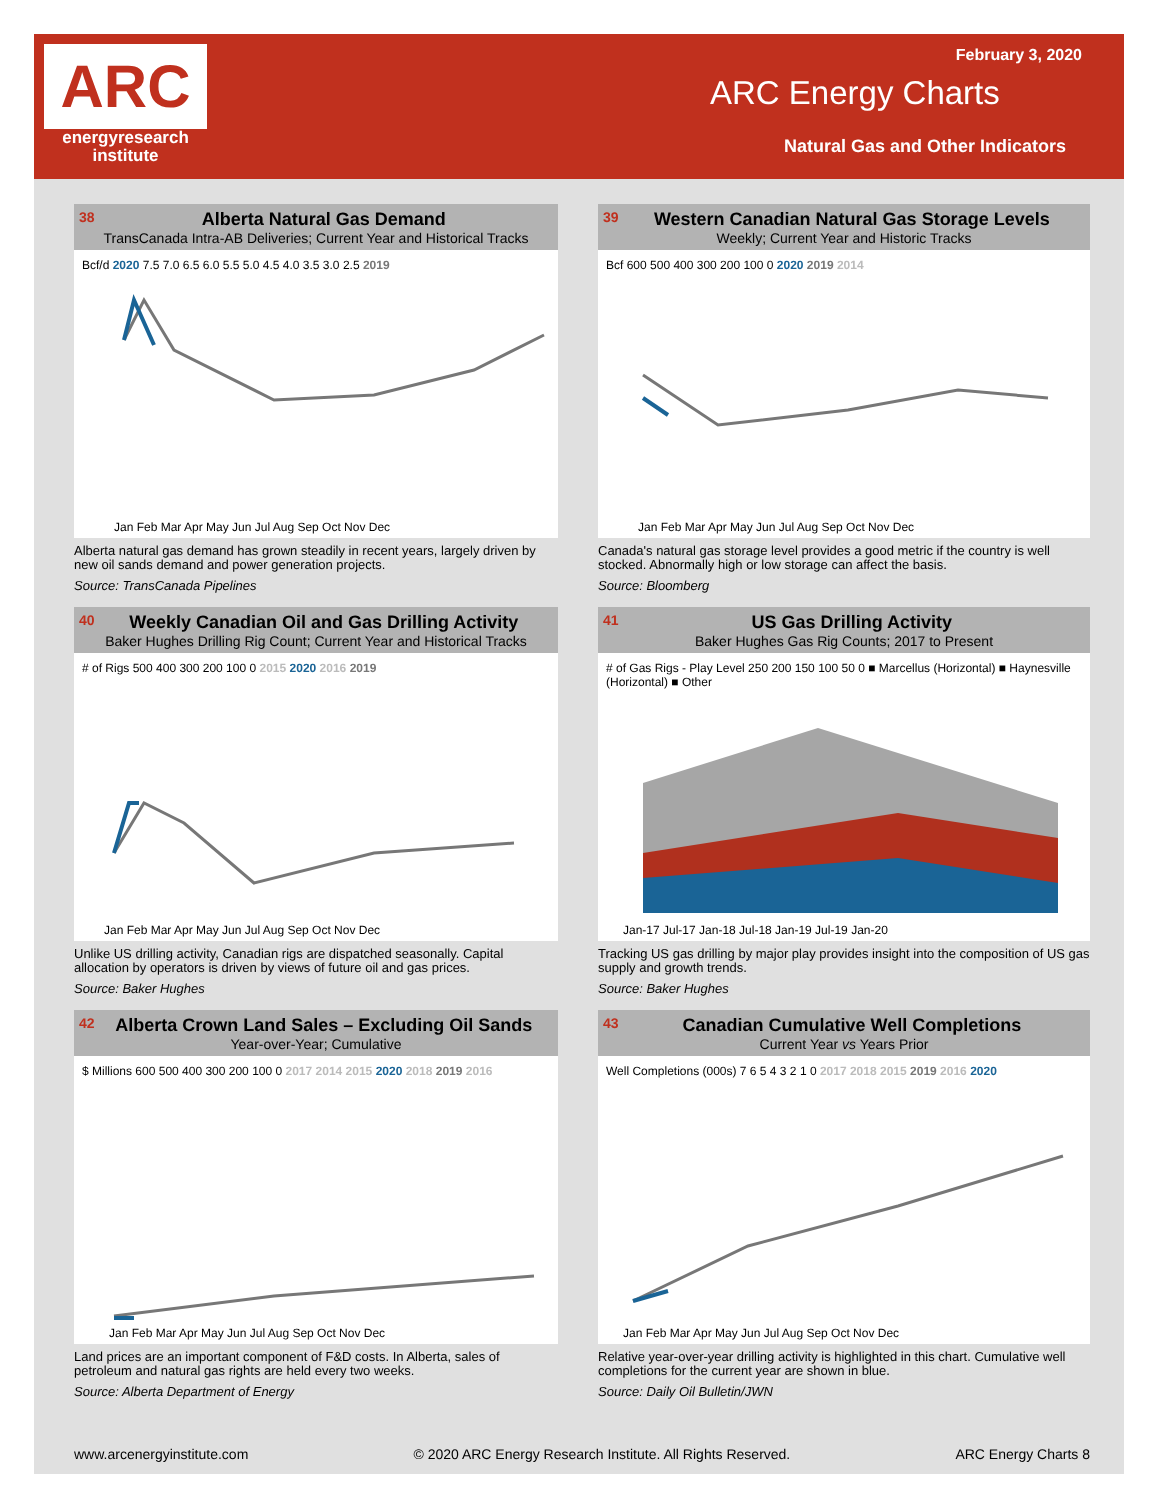ARC
energyresearch
institute
February 3, 2020
ARC Energy Charts
Natural Gas and Other Indicators
38 Alberta Natural Gas Demand
TransCanada Intra-AB Deliveries; Current Year and Historical Tracks
Bcf/d 2020 7.5 7.0 6.5 6.0 5.5 5.0 4.5 4.0 3.5 3.0 2.5 2019
Jan Feb Mar Apr May Jun Jul Aug Sep Oct Nov Dec
Alberta natural gas demand has grown steadily in recent years, largely driven by new oil sands demand and power generation projects.
Source: TransCanada Pipelines
39 Western Canadian Natural Gas Storage Levels
Weekly; Current Year and Historic Tracks
Bcf 600 500 400 300 200 100 0 2020 2019 2014
Jan Feb Mar Apr May Jun Jul Aug Sep Oct Nov Dec
Canada's natural gas storage level provides a good metric if the country is well stocked. Abnormally high or low storage can affect the basis.
Source: Bloomberg
40 Weekly Canadian Oil and Gas Drilling Activity
Baker Hughes Drilling Rig Count; Current Year and Historical Tracks
# of Rigs 500 400 300 200 100 0 2015 2020 2016 2019
Jan Feb Mar Apr May Jun Jul Aug Sep Oct Nov Dec
Unlike US drilling activity, Canadian rigs are dispatched seasonally. Capital allocation by operators is driven by views of future oil and gas prices.
Source: Baker Hughes
41 US Gas Drilling Activity
Baker Hughes Gas Rig Counts; 2017 to Present
# of Gas Rigs - Play Level 250 200 150 100 50 0 ■ Marcellus (Horizontal) ■ Haynesville (Horizontal) ■ Other
Jan-17 Jul-17 Jan-18 Jul-18 Jan-19 Jul-19 Jan-20
Tracking US gas drilling by major play provides insight into the composition of US gas supply and growth trends.
Source: Baker Hughes
42 Alberta Crown Land Sales – Excluding Oil Sands
Year-over-Year; Cumulative
$ Millions 600 500 400 300 200 100 0 2017 2014 2015 2020 2018 2019 2016
Jan Feb Mar Apr May Jun Jul Aug Sep Oct Nov Dec
Land prices are an important component of F&D costs. In Alberta, sales of petroleum and natural gas rights are held every two weeks.
Source: Alberta Department of Energy
43 Canadian Cumulative Well Completions
Current Year vs Years Prior
Well Completions (000s) 7 6 5 4 3 2 1 0 2017 2018 2015 2019 2016 2020
Jan Feb Mar Apr May Jun Jul Aug Sep Oct Nov Dec
Relative year-over-year drilling activity is highlighted in this chart. Cumulative well completions for the current year are shown in blue.
Source: Daily Oil Bulletin/JWN
www.arcenergyinstitute.com © 2020 ARC Energy Research Institute. All Rights Reserved. ARC Energy Charts 8